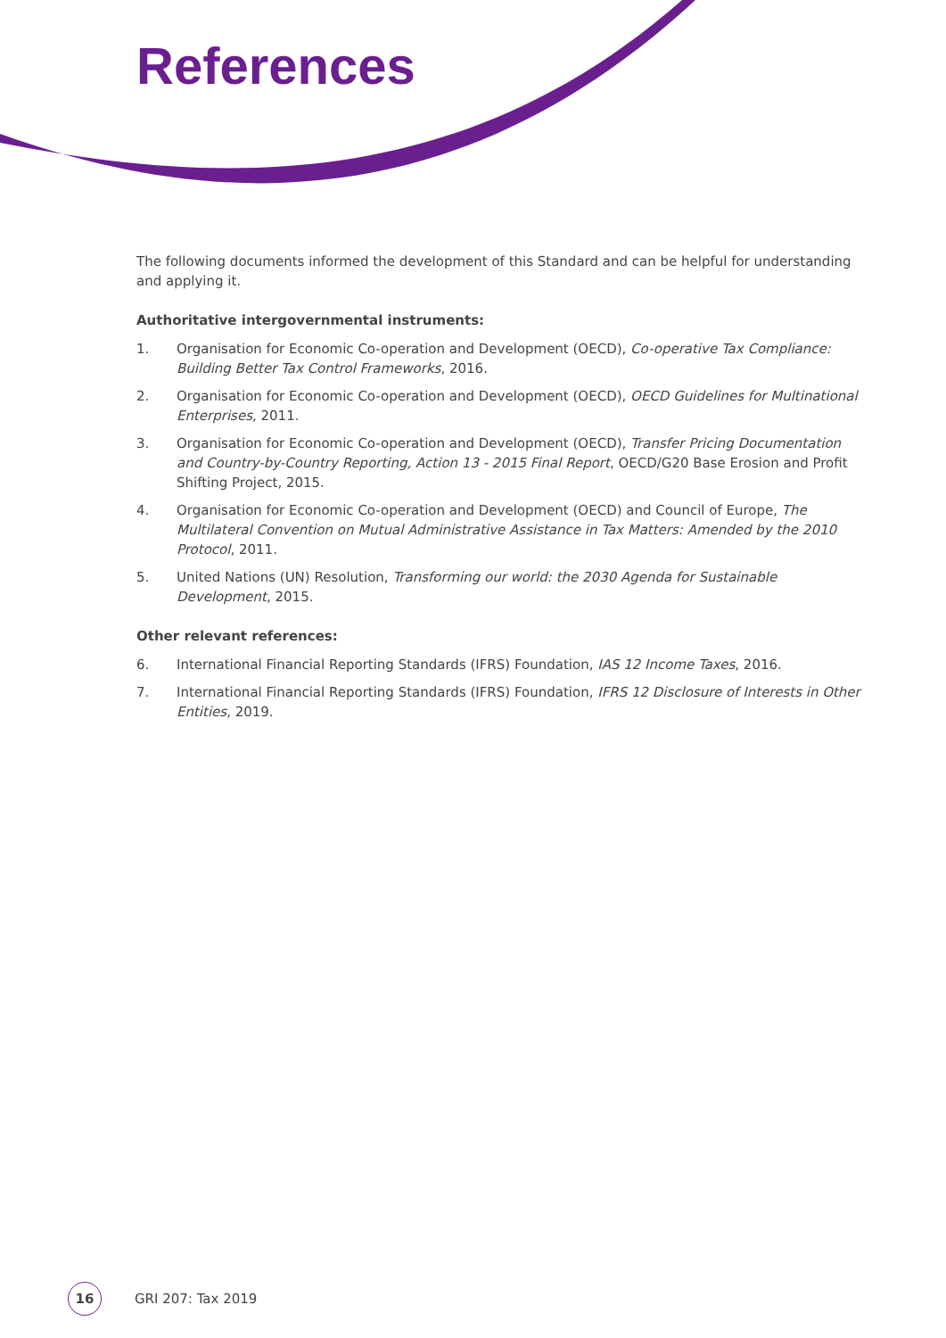References
The following documents informed the development of this Standard and can be helpful for understanding and applying it.
Authoritative intergovernmental instruments:
1. Organisation for Economic Co-operation and Development (OECD), Co-operative Tax Compliance: Building Better Tax Control Frameworks, 2016.
2. Organisation for Economic Co-operation and Development (OECD), OECD Guidelines for Multinational Enterprises, 2011.
3. Organisation for Economic Co-operation and Development (OECD), Transfer Pricing Documentation and Country-by-Country Reporting, Action 13 - 2015 Final Report, OECD/G20 Base Erosion and Profit Shifting Project, 2015.
4. Organisation for Economic Co-operation and Development (OECD) and Council of Europe, The Multilateral Convention on Mutual Administrative Assistance in Tax Matters: Amended by the 2010 Protocol, 2011.
5. United Nations (UN) Resolution, Transforming our world: the 2030 Agenda for Sustainable Development, 2015.
Other relevant references:
6. International Financial Reporting Standards (IFRS) Foundation, IAS 12 Income Taxes, 2016.
7. International Financial Reporting Standards (IFRS) Foundation, IFRS 12 Disclosure of Interests in Other Entities, 2019.
16
GRI 207: Tax 2019